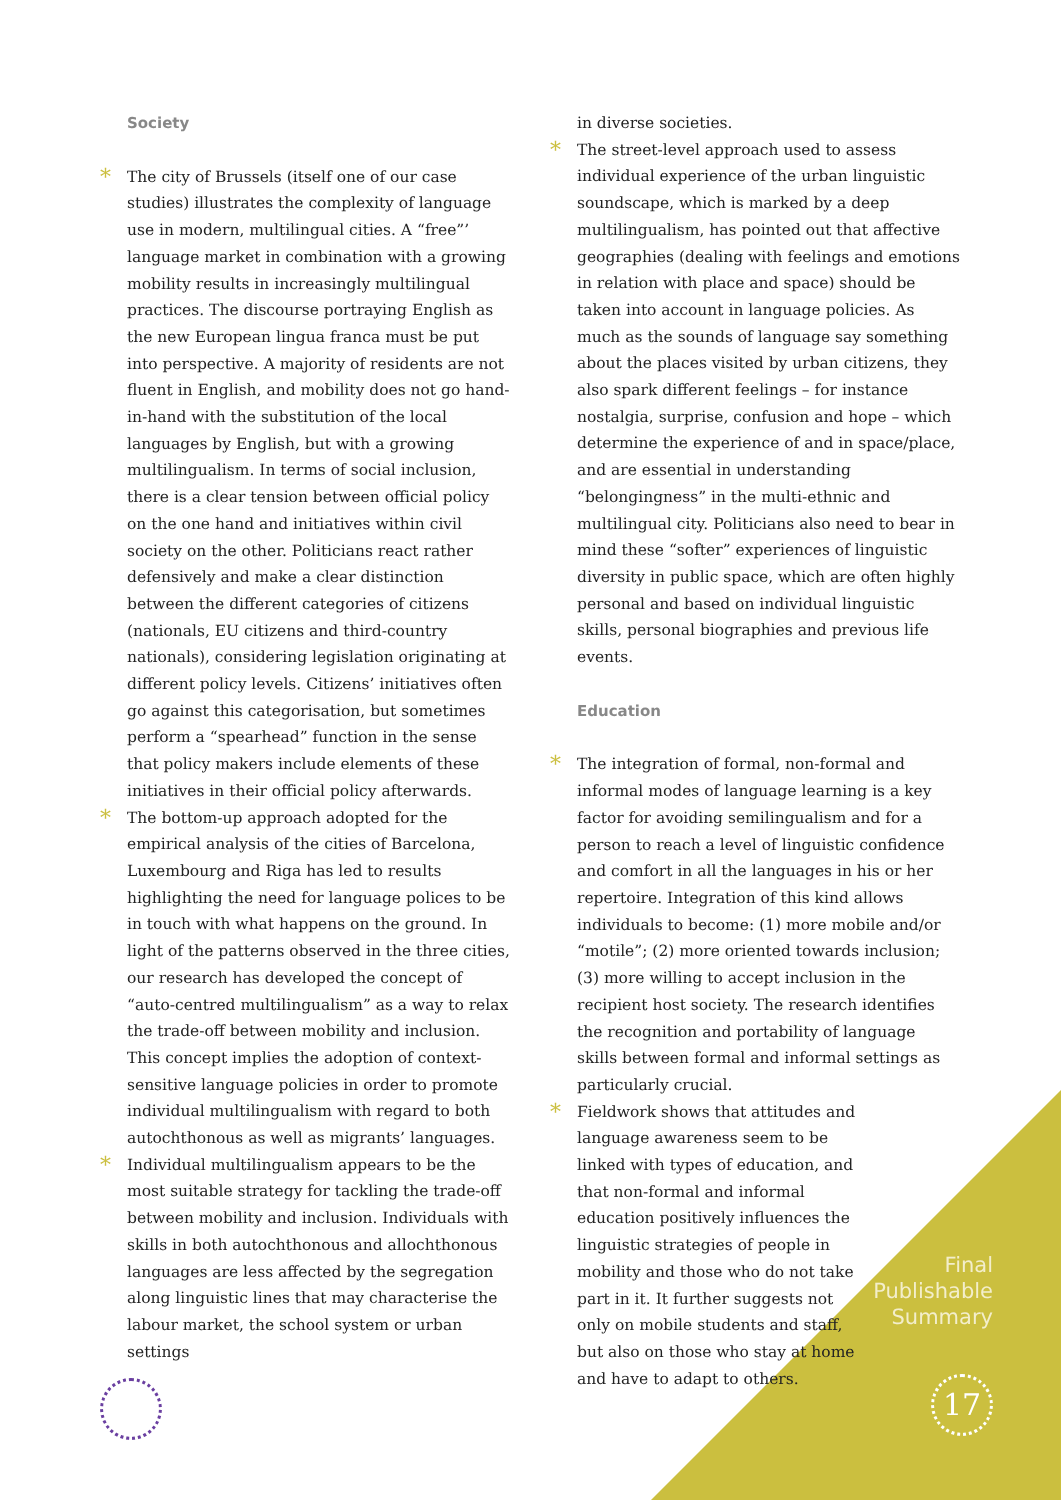Society
The city of Brussels (itself one of our case studies) illustrates the complexity of language use in modern, multilingual cities. A “free”’ language market in combination with a growing mobility results in increasingly multilingual practices. The discourse portraying English as the new European lingua franca must be put into perspective. A majority of residents are not fluent in English, and mobility does not go hand-in-hand with the substitution of the local languages by English, but with a growing multilingualism. In terms of social inclusion, there is a clear tension between official policy on the one hand and initiatives within civil society on the other. Politicians react rather defensively and make a clear distinction between the different categories of citizens (nationals, EU citizens and third-country nationals), considering legislation originating at different policy levels. Citizens’ initiatives often go against this categorisation, but sometimes perform a “spearhead” function in the sense that policy makers include elements of these initiatives in their official policy afterwards.
The bottom-up approach adopted for the empirical analysis of the cities of Barcelona, Luxembourg and Riga has led to results highlighting the need for language polices to be in touch with what happens on the ground. In light of the patterns observed in the three cities, our research has developed the concept of “auto-centred multilingualism” as a way to relax the trade-off between mobility and inclusion. This concept implies the adoption of context-sensitive language policies in order to promote individual multilingualism with regard to both autochthonous as well as migrants’ languages.
Individual multilingualism appears to be the most suitable strategy for tackling the trade-off between mobility and inclusion. Individuals with skills in both autochthonous and allochthonous languages are less affected by the segregation along linguistic lines that may characterise the labour market, the school system or urban settings
in diverse societies.
The street-level approach used to assess individual experience of the urban linguistic soundscape, which is marked by a deep multilingualism, has pointed out that affective geographies (dealing with feelings and emotions in relation with place and space) should be taken into account in language policies. As much as the sounds of language say something about the places visited by urban citizens, they also spark different feelings – for instance nostalgia, surprise, confusion and hope – which determine the experience of and in space/place, and are essential in understanding “belongingness” in the multi-ethnic and multilingual city. Politicians also need to bear in mind these “softer” experiences of linguistic diversity in public space, which are often highly personal and based on individual linguistic skills, personal biographies and previous life events.
Education
The integration of formal, non-formal and informal modes of language learning is a key factor for avoiding semilingualism and for a person to reach a level of linguistic confidence and comfort in all the languages in his or her repertoire. Integration of this kind allows individuals to become: (1) more mobile and/or “motile”; (2) more oriented towards inclusion; (3) more willing to accept inclusion in the recipient host society. The research identifies the recognition and portability of language skills between formal and informal settings as particularly crucial.
Fieldwork shows that attitudes and language awareness seem to be linked with types of education, and that non-formal and informal education positively influences the linguistic strategies of people in mobility and those who do not take part in it. It further suggests not only on mobile students and staff, but also on those who stay at home and have to adapt to others.
Final
Publishable
Summary
17